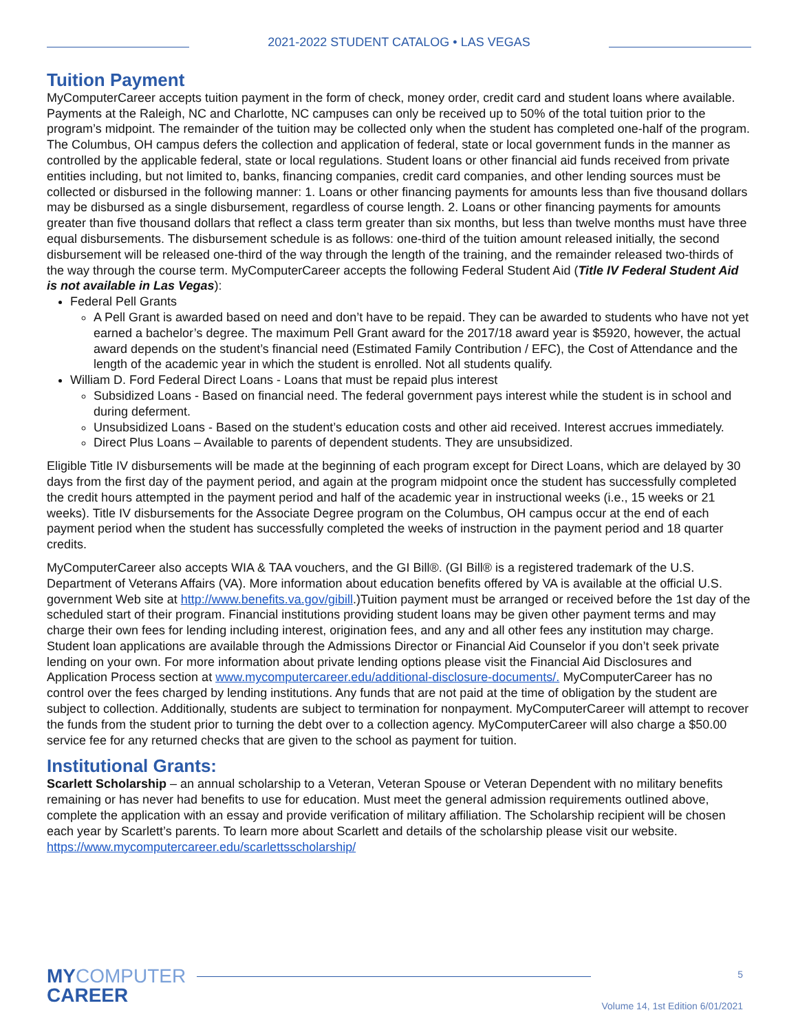2021-2022 STUDENT CATALOG • LAS VEGAS
Tuition Payment
MyComputerCareer accepts tuition payment in the form of check, money order, credit card and student loans where available. Payments at the Raleigh, NC and Charlotte, NC campuses can only be received up to 50% of the total tuition prior to the program’s midpoint. The remainder of the tuition may be collected only when the student has completed one-half of the program. The Columbus, OH campus defers the collection and application of federal, state or local government funds in the manner as controlled by the applicable federal, state or local regulations. Student loans or other financial aid funds received from private entities including, but not limited to, banks, financing companies, credit card companies, and other lending sources must be collected or disbursed in the following manner: 1. Loans or other financing payments for amounts less than five thousand dollars may be disbursed as a single disbursement, regardless of course length. 2. Loans or other financing payments for amounts greater than five thousand dollars that reflect a class term greater than six months, but less than twelve months must have three equal disbursements. The disbursement schedule is as follows: one-third of the tuition amount released initially, the second disbursement will be released one-third of the way through the length of the training, and the remainder released two-thirds of the way through the course term. MyComputerCareer accepts the following Federal Student Aid (Title IV Federal Student Aid is not available in Las Vegas):
Federal Pell Grants
A Pell Grant is awarded based on need and don’t have to be repaid. They can be awarded to students who have not yet earned a bachelor’s degree. The maximum Pell Grant award for the 2017/18 award year is $5920, however, the actual award depends on the student’s financial need (Estimated Family Contribution / EFC), the Cost of Attendance and the length of the academic year in which the student is enrolled. Not all students qualify.
William D. Ford Federal Direct Loans - Loans that must be repaid plus interest
Subsidized Loans - Based on financial need. The federal government pays interest while the student is in school and during deferment.
Unsubsidized Loans - Based on the student’s education costs and other aid received. Interest accrues immediately.
Direct Plus Loans – Available to parents of dependent students. They are unsubsidized.
Eligible Title IV disbursements will be made at the beginning of each program except for Direct Loans, which are delayed by 30 days from the first day of the payment period, and again at the program midpoint once the student has successfully completed the credit hours attempted in the payment period and half of the academic year in instructional weeks (i.e., 15 weeks or 21 weeks). Title IV disbursements for the Associate Degree program on the Columbus, OH campus occur at the end of each payment period when the student has successfully completed the weeks of instruction in the payment period and 18 quarter credits.
MyComputerCareer also accepts WIA & TAA vouchers, and the GI Bill®. (GI Bill® is a registered trademark of the U.S. Department of Veterans Affairs (VA). More information about education benefits offered by VA is available at the official U.S. government Web site at http://www.benefits.va.gov/gibill.)Tuition payment must be arranged or received before the 1st day of the scheduled start of their program. Financial institutions providing student loans may be given other payment terms and may charge their own fees for lending including interest, origination fees, and any and all other fees any institution may charge. Student loan applications are available through the Admissions Director or Financial Aid Counselor if you don’t seek private lending on your own. For more information about private lending options please visit the Financial Aid Disclosures and Application Process section at www.mycomputercareer.edu/additional-disclosure-documents/. MyComputerCareer has no control over the fees charged by lending institutions. Any funds that are not paid at the time of obligation by the student are subject to collection. Additionally, students are subject to termination for nonpayment. MyComputerCareer will attempt to recover the funds from the student prior to turning the debt over to a collection agency. MyComputerCareer will also charge a $50.00 service fee for any returned checks that are given to the school as payment for tuition.
Institutional Grants:
Scarlett Scholarship – an annual scholarship to a Veteran, Veteran Spouse or Veteran Dependent with no military benefits remaining or has never had benefits to use for education. Must meet the general admission requirements outlined above, complete the application with an essay and provide verification of military affiliation. The Scholarship recipient will be chosen each year by Scarlett’s parents. To learn more about Scarlett and details of the scholarship please visit our website. https://www.mycomputercareer.edu/scarlettsscholarship/
MYCOMPUTER
CAREER
5
Volume 14, 1st Edition 6/01/2021